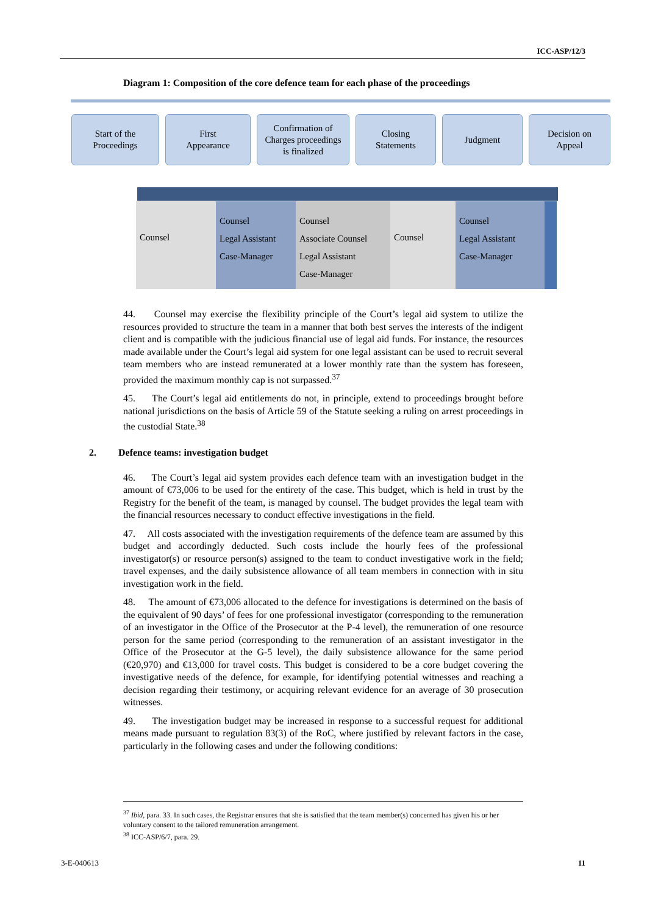ICC-ASP/12/3
Diagram 1: Composition of the core defence team for each phase of the proceedings
Start of the
Proceedings
First
Appearance
Confirmation of
Charges proceedings
is finalized
Closing
Statements
Judgment Decision on
Appeal
Counsel
Counsel
Legal Assistant
Case-Manager
Counsel
Associate Counsel
Legal Assistant
Case-Manager
Counsel
Counsel
Legal Assistant
Case-Manager
44. Counsel may exercise the flexibility principle of the Court’s legal aid system to utilize the resources provided to structure the team in a manner that both best serves the interests of the indigent client and is compatible with the judicious financial use of legal aid funds. For instance, the resources made available under the Court’s legal aid system for one legal assistant can be used to recruit several team members who are instead remunerated at a lower monthly rate than the system has foreseen, provided the maximum monthly cap is not surpassed.<sup>37</sup>
45. The Court’s legal aid entitlements do not, in principle, extend to proceedings brought before national jurisdictions on the basis of Article 59 of the Statute seeking a ruling on arrest proceedings in the custodial State.<sup>38</sup>
2. Defence teams: investigation budget
46. The Court’s legal aid system provides each defence team with an investigation budget in the amount of €73,006 to be used for the entirety of the case. This budget, which is held in trust by the Registry for the benefit of the team, is managed by counsel. The budget provides the legal team with the financial resources necessary to conduct effective investigations in the field.
47. All costs associated with the investigation requirements of the defence team are assumed by this budget and accordingly deducted. Such costs include the hourly fees of the professional investigator(s) or resource person(s) assigned to the team to conduct investigative work in the field; travel expenses, and the daily subsistence allowance of all team members in connection with in situ investigation work in the field.
48. The amount of €73,006 allocated to the defence for investigations is determined on the basis of the equivalent of 90 days’ of fees for one professional investigator (corresponding to the remuneration of an investigator in the Office of the Prosecutor at the P-4 level), the remuneration of one resource person for the same period (corresponding to the remuneration of an assistant investigator in the Office of the Prosecutor at the G-5 level), the daily subsistence allowance for the same period (€20,970) and €13,000 for travel costs. This budget is considered to be a core budget covering the investigative needs of the defence, for example, for identifying potential witnesses and reaching a decision regarding their testimony, or acquiring relevant evidence for an average of 30 prosecution witnesses.
49. The investigation budget may be increased in response to a successful request for additional means made pursuant to regulation 83(3) of the RoC, where justified by relevant factors in the case, particularly in the following cases and under the following conditions:
<sup>37</sup> Ibid, para. 33. In such cases, the Registrar ensures that she is satisfied that the team member(s) concerned has given his or her voluntary consent to the tailored remuneration arrangement.
<sup>38</sup> ICC-ASP/6/7, para. 29.
3-E-040613 11